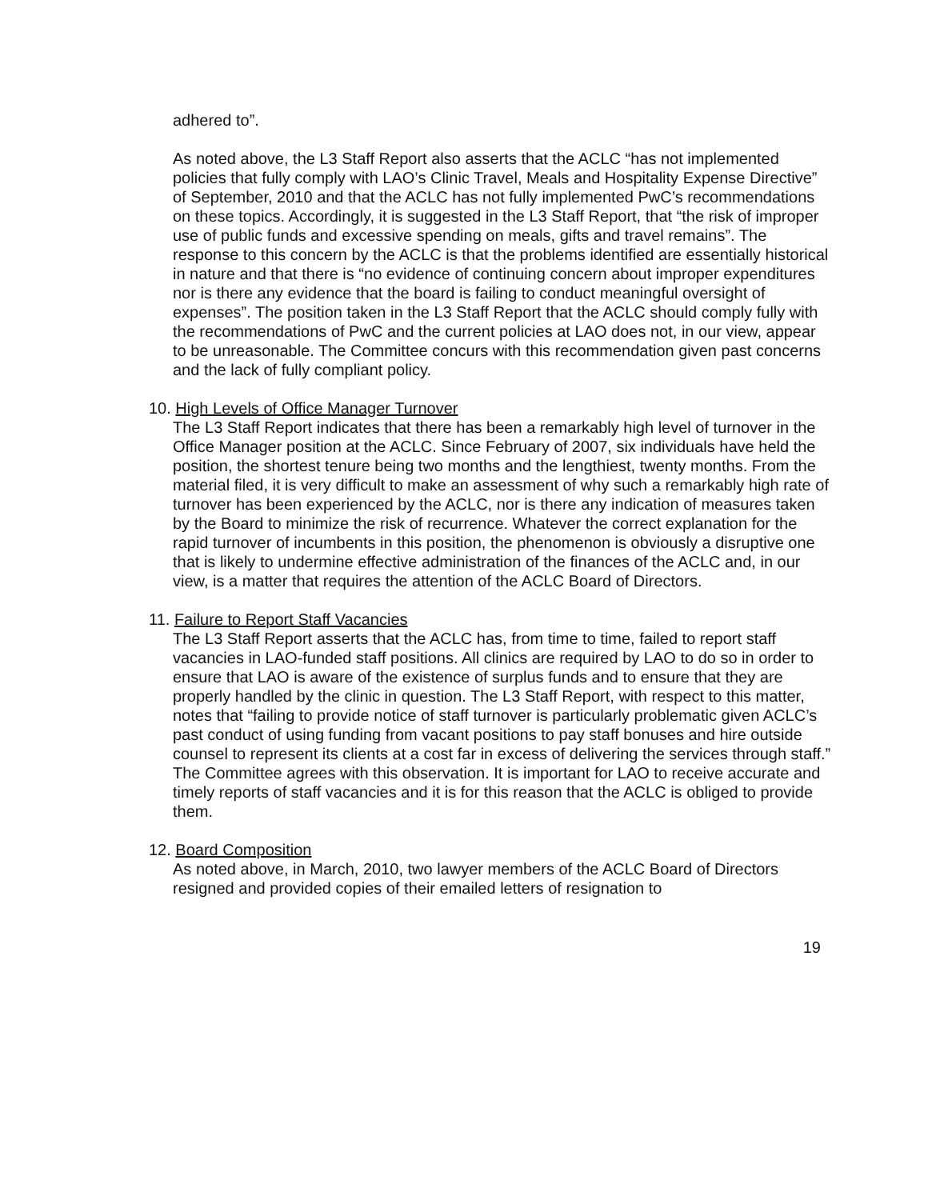adhered to”.
As noted above, the L3 Staff Report also asserts that the ACLC “has not implemented policies that fully comply with LAO’s Clinic Travel, Meals and Hospitality Expense Directive” of September, 2010 and that the ACLC has not fully implemented PwC’s recommendations on these topics. Accordingly, it is suggested in the L3 Staff Report, that “the risk of improper use of public funds and excessive spending on meals, gifts and travel remains”. The response to this concern by the ACLC is that the problems identified are essentially historical in nature and that there is “no evidence of continuing concern about improper expenditures nor is there any evidence that the board is failing to conduct meaningful oversight of expenses”. The position taken in the L3 Staff Report that the ACLC should comply fully with the recommendations of PwC and the current policies at LAO does not, in our view, appear to be unreasonable. The Committee concurs with this recommendation given past concerns and the lack of fully compliant policy.
10. High Levels of Office Manager Turnover
The L3 Staff Report indicates that there has been a remarkably high level of turnover in the Office Manager position at the ACLC. Since February of 2007, six individuals have held the position, the shortest tenure being two months and the lengthiest, twenty months. From the material filed, it is very difficult to make an assessment of why such a remarkably high rate of turnover has been experienced by the ACLC, nor is there any indication of measures taken by the Board to minimize the risk of recurrence. Whatever the correct explanation for the rapid turnover of incumbents in this position, the phenomenon is obviously a disruptive one that is likely to undermine effective administration of the finances of the ACLC and, in our view, is a matter that requires the attention of the ACLC Board of Directors.
11. Failure to Report Staff Vacancies
The L3 Staff Report asserts that the ACLC has, from time to time, failed to report staff vacancies in LAO-funded staff positions. All clinics are required by LAO to do so in order to ensure that LAO is aware of the existence of surplus funds and to ensure that they are properly handled by the clinic in question. The L3 Staff Report, with respect to this matter, notes that “failing to provide notice of staff turnover is particularly problematic given ACLC’s past conduct of using funding from vacant positions to pay staff bonuses and hire outside counsel to represent its clients at a cost far in excess of delivering the services through staff.” The Committee agrees with this observation. It is important for LAO to receive accurate and timely reports of staff vacancies and it is for this reason that the ACLC is obliged to provide them.
12. Board Composition
As noted above, in March, 2010, two lawyer members of the ACLC Board of Directors resigned and provided copies of their emailed letters of resignation to
19